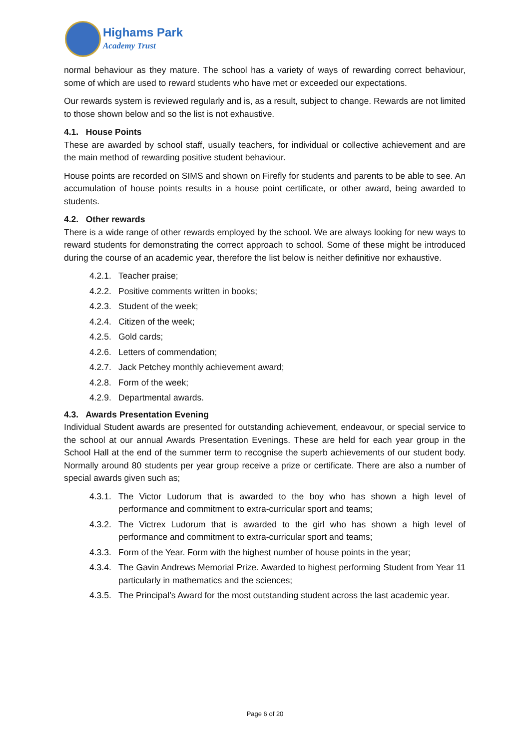Highams Park
Academy Trust
normal behaviour as they mature. The school has a variety of ways of rewarding correct behaviour, some of which are used to reward students who have met or exceeded our expectations.
Our rewards system is reviewed regularly and is, as a result, subject to change. Rewards are not limited to those shown below and so the list is not exhaustive.
4.1. House Points
These are awarded by school staff, usually teachers, for individual or collective achievement and are the main method of rewarding positive student behaviour.
House points are recorded on SIMS and shown on Firefly for students and parents to be able to see. An accumulation of house points results in a house point certificate, or other award, being awarded to students.
4.2. Other rewards
There is a wide range of other rewards employed by the school. We are always looking for new ways to reward students for demonstrating the correct approach to school. Some of these might be introduced during the course of an academic year, therefore the list below is neither definitive nor exhaustive.
4.2.1. Teacher praise;
4.2.2. Positive comments written in books;
4.2.3. Student of the week;
4.2.4. Citizen of the week;
4.2.5. Gold cards;
4.2.6. Letters of commendation;
4.2.7. Jack Petchey monthly achievement award;
4.2.8. Form of the week;
4.2.9. Departmental awards.
4.3. Awards Presentation Evening
Individual Student awards are presented for outstanding achievement, endeavour, or special service to the school at our annual Awards Presentation Evenings. These are held for each year group in the School Hall at the end of the summer term to recognise the superb achievements of our student body. Normally around 80 students per year group receive a prize or certificate. There are also a number of special awards given such as;
4.3.1. The Victor Ludorum that is awarded to the boy who has shown a high level of performance and commitment to extra-curricular sport and teams;
4.3.2. The Victrex Ludorum that is awarded to the girl who has shown a high level of performance and commitment to extra-curricular sport and teams;
4.3.3. Form of the Year. Form with the highest number of house points in the year;
4.3.4. The Gavin Andrews Memorial Prize. Awarded to highest performing Student from Year 11 particularly in mathematics and the sciences;
4.3.5. The Principal’s Award for the most outstanding student across the last academic year.
Page 6 of 20